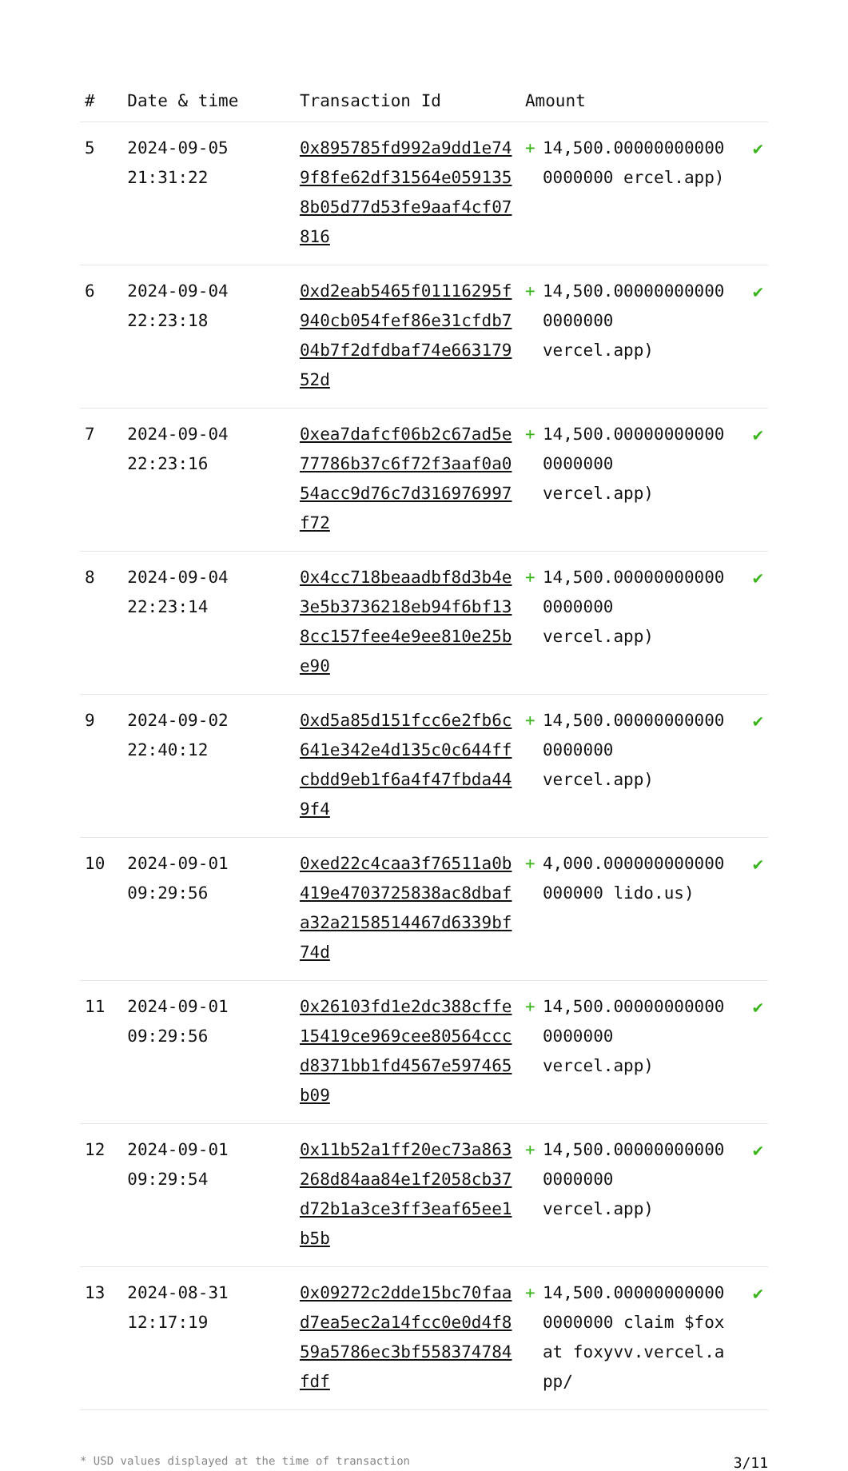| # | Date & time | Transaction Id | Amount | | |
| --- | --- | --- | --- | --- | --- |
| 5 | 2024-09-05 21:31:22 | 0x895785fd992a9dd1e749f8fe62df31564e0591358b05d77d53fe9aaf4cf07816 | + | 14,500.000000000000000000 ercel.app) | ✔ |
| 6 | 2024-09-04 22:23:18 | 0xd2eab5465f01116295f940cb054fef86e31cfdb704b7f2dfdbaf74e66317952d | + | 14,500.000000000000000000 vercel.app) | ✔ |
| 7 | 2024-09-04 22:23:16 | 0xea7dafcf06b2c67ad5e77786b37c6f72f3aaf0a054acc9d76c7d316976997f72 | + | 14,500.000000000000000000 vercel.app) | ✔ |
| 8 | 2024-09-04 22:23:14 | 0x4cc718beaadbf8d3b4e3e5b3736218eb94f6bf138cc157fee4e9ee810e25be90 | + | 14,500.000000000000000000 vercel.app) | ✔ |
| 9 | 2024-09-02 22:40:12 | 0xd5a85d151fcc6e2fb6c641e342e4d135c0c644ffcbdd9eb1f6a4f47fbda449f4 | + | 14,500.000000000000000000 vercel.app) | ✔ |
| 10 | 2024-09-01 09:29:56 | 0xed22c4caa3f76511a0b419e4703725838ac8dbafa32a2158514467d6339bf74d | + | 4,000.000000000000000000 lido.us) | ✔ |
| 11 | 2024-09-01 09:29:56 | 0x26103fd1e2dc388cffe15419ce969cee80564cccd8371bb1fd4567e597465b09 | + | 14,500.000000000000000000 vercel.app) | ✔ |
| 12 | 2024-09-01 09:29:54 | 0x11b52a1ff20ec73a863268d84aa84e1f2058cb37d72b1a3ce3ff3eaf65ee1b5b | + | 14,500.000000000000000000 vercel.app) | ✔ |
| 13 | 2024-08-31 12:17:19 | 0x09272c2dde15bc70faad7ea5ec2a14fcc0e0d4f859a5786ec3bf558374784fdf | + | 14,500.000000000000000000 claim $fox at foxyvv.vercel.app/ | ✔ |
* USD values displayed at the time of transaction 3/11